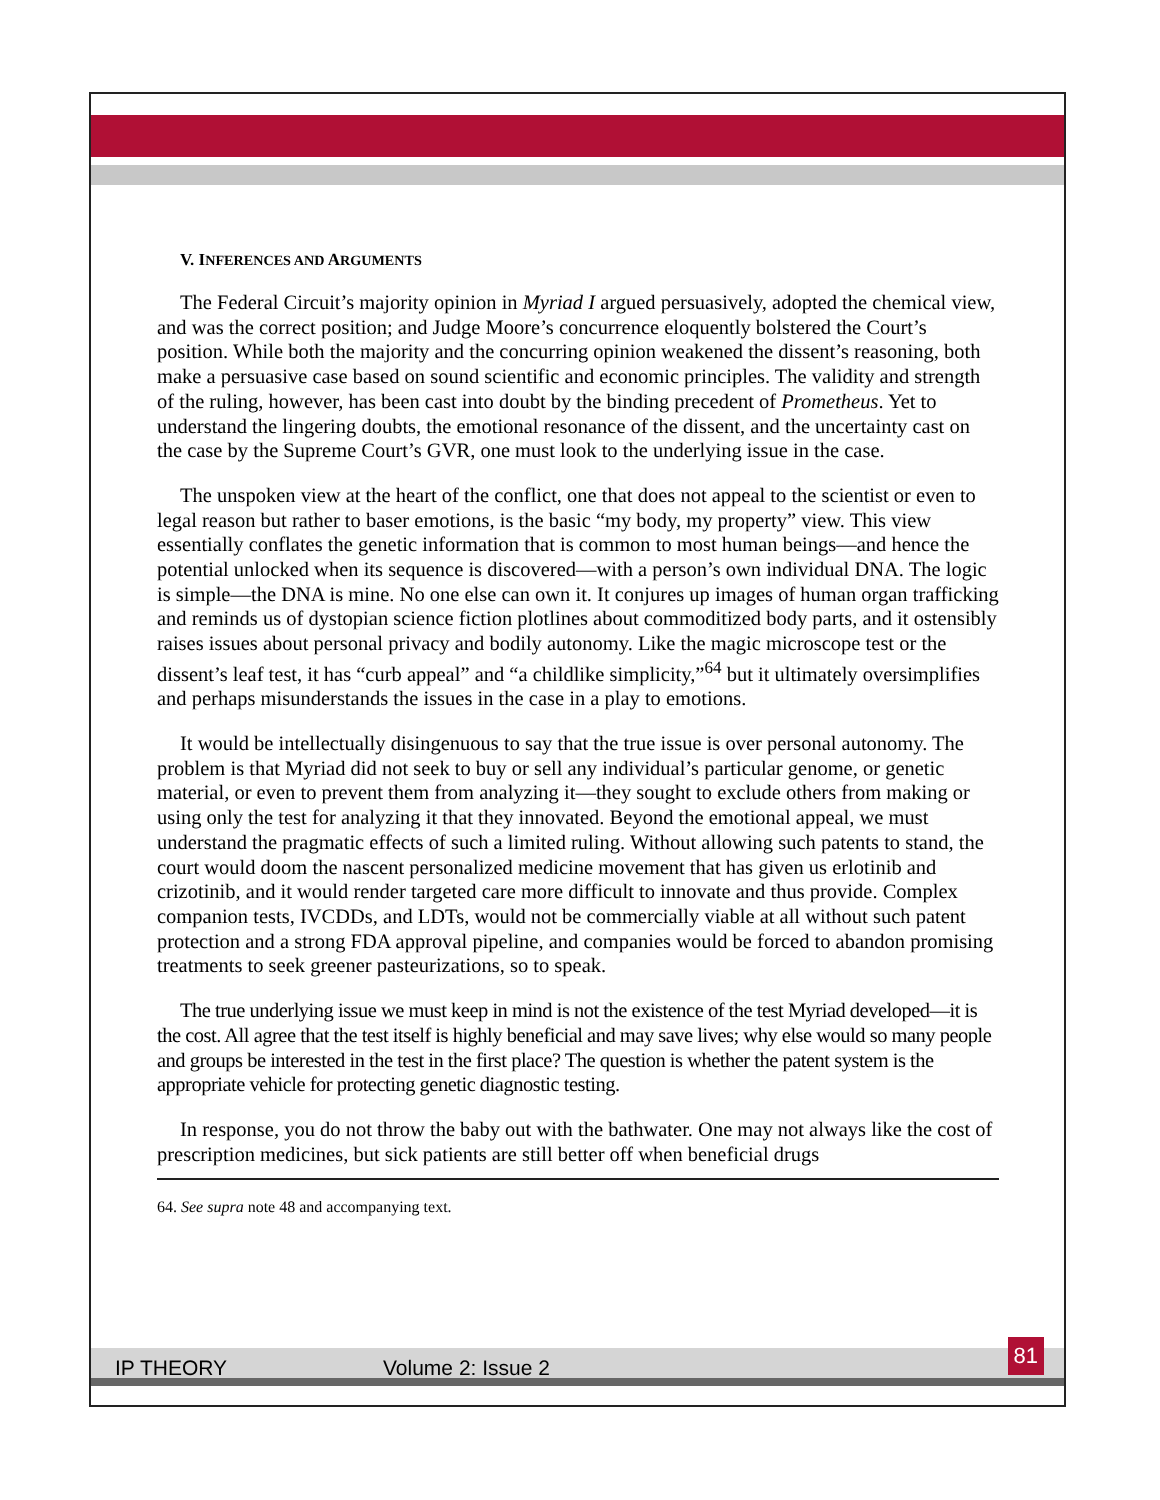V. INFERENCES AND ARGUMENTS
The Federal Circuit’s majority opinion in Myriad I argued persuasively, adopted the chemical view, and was the correct position; and Judge Moore’s concurrence eloquently bolstered the Court’s position. While both the majority and the concurring opinion weakened the dissent’s reasoning, both make a persuasive case based on sound scientific and economic principles. The validity and strength of the ruling, however, has been cast into doubt by the binding precedent of Prometheus. Yet to understand the lingering doubts, the emotional resonance of the dissent, and the uncertainty cast on the case by the Supreme Court’s GVR, one must look to the underlying issue in the case.
The unspoken view at the heart of the conflict, one that does not appeal to the scientist or even to legal reason but rather to baser emotions, is the basic “my body, my property” view. This view essentially conflates the genetic information that is common to most human beings—and hence the potential unlocked when its sequence is discovered—with a person’s own individual DNA. The logic is simple—the DNA is mine. No one else can own it. It conjures up images of human organ trafficking and reminds us of dystopian science fiction plotlines about commoditized body parts, and it ostensibly raises issues about personal privacy and bodily autonomy. Like the magic microscope test or the dissent’s leaf test, it has “curb appeal” and “a childlike simplicity,”<sup>64</sup> but it ultimately oversimplifies and perhaps misunderstands the issues in the case in a play to emotions.
It would be intellectually disingenuous to say that the true issue is over personal autonomy. The problem is that Myriad did not seek to buy or sell any individual’s particular genome, or genetic material, or even to prevent them from analyzing it—they sought to exclude others from making or using only the test for analyzing it that they innovated. Beyond the emotional appeal, we must understand the pragmatic effects of such a limited ruling. Without allowing such patents to stand, the court would doom the nascent personalized medicine movement that has given us erlotinib and crizotinib, and it would render targeted care more difficult to innovate and thus provide. Complex companion tests, IVCDDs, and LDTs, would not be commercially viable at all without such patent protection and a strong FDA approval pipeline, and companies would be forced to abandon promising treatments to seek greener pasteurizations, so to speak.
The true underlying issue we must keep in mind is not the existence of the test Myriad developed—it is the cost. All agree that the test itself is highly beneficial and may save lives; why else would so many people and groups be interested in the test in the first place? The question is whether the patent system is the appropriate vehicle for protecting genetic diagnostic testing.
In response, you do not throw the baby out with the bathwater. One may not always like the cost of prescription medicines, but sick patients are still better off when beneficial drugs
64. See supra note 48 and accompanying text.
IP THEORY Volume 2: Issue 2
81